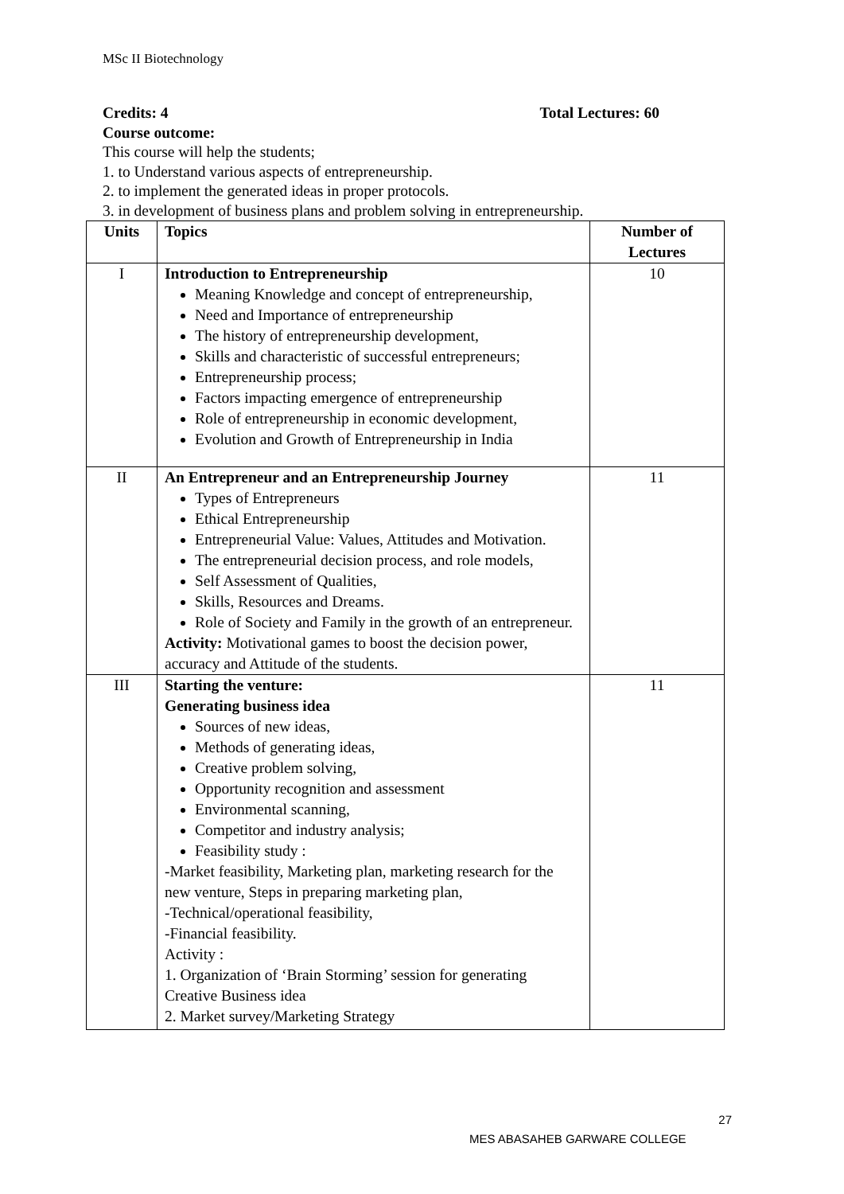MSc II Biotechnology
Credits: 4 Total Lectures: 60
Course outcome:
This course will help the students;
1. to Understand various aspects of entrepreneurship.
2. to implement the generated ideas in proper protocols.
3. in development of business plans and problem solving in entrepreneurship.
| Units | Topics | Number of Lectures |
| --- | --- | --- |
| I | Introduction to Entrepreneurship Meaning Knowledge and concept of entrepreneurship, Need and Importance of entrepreneurship The history of entrepreneurship development, Skills and characteristic of successful entrepreneurs; Entrepreneurship process; Factors impacting emergence of entrepreneurship Role of entrepreneurship in economic development, Evolution and Growth of Entrepreneurship in India | 10 |
| II | An Entrepreneur and an Entrepreneurship Journey Types of Entrepreneurs Ethical Entrepreneurship Entrepreneurial Value: Values, Attitudes and Motivation. The entrepreneurial decision process, and role models, Self Assessment of Qualities, Skills, Resources and Dreams. Role of Society and Family in the growth of an entrepreneur. Activity: Motivational games to boost the decision power, accuracy and Attitude of the students. | 11 |
| III | Starting the venture: Generating business idea Sources of new ideas, Methods of generating ideas, Creative problem solving, Opportunity recognition and assessment Environmental scanning, Competitor and industry analysis; Feasibility study : -Market feasibility, Marketing plan, marketing research for the new venture, Steps in preparing marketing plan, -Technical/operational feasibility, -Financial feasibility. Activity : 1. Organization of ‘Brain Storming’ session for generating Creative Business idea 2. Market survey/Marketing Strategy | 11 |
27
MES ABASAHEB GARWARE COLLEGE